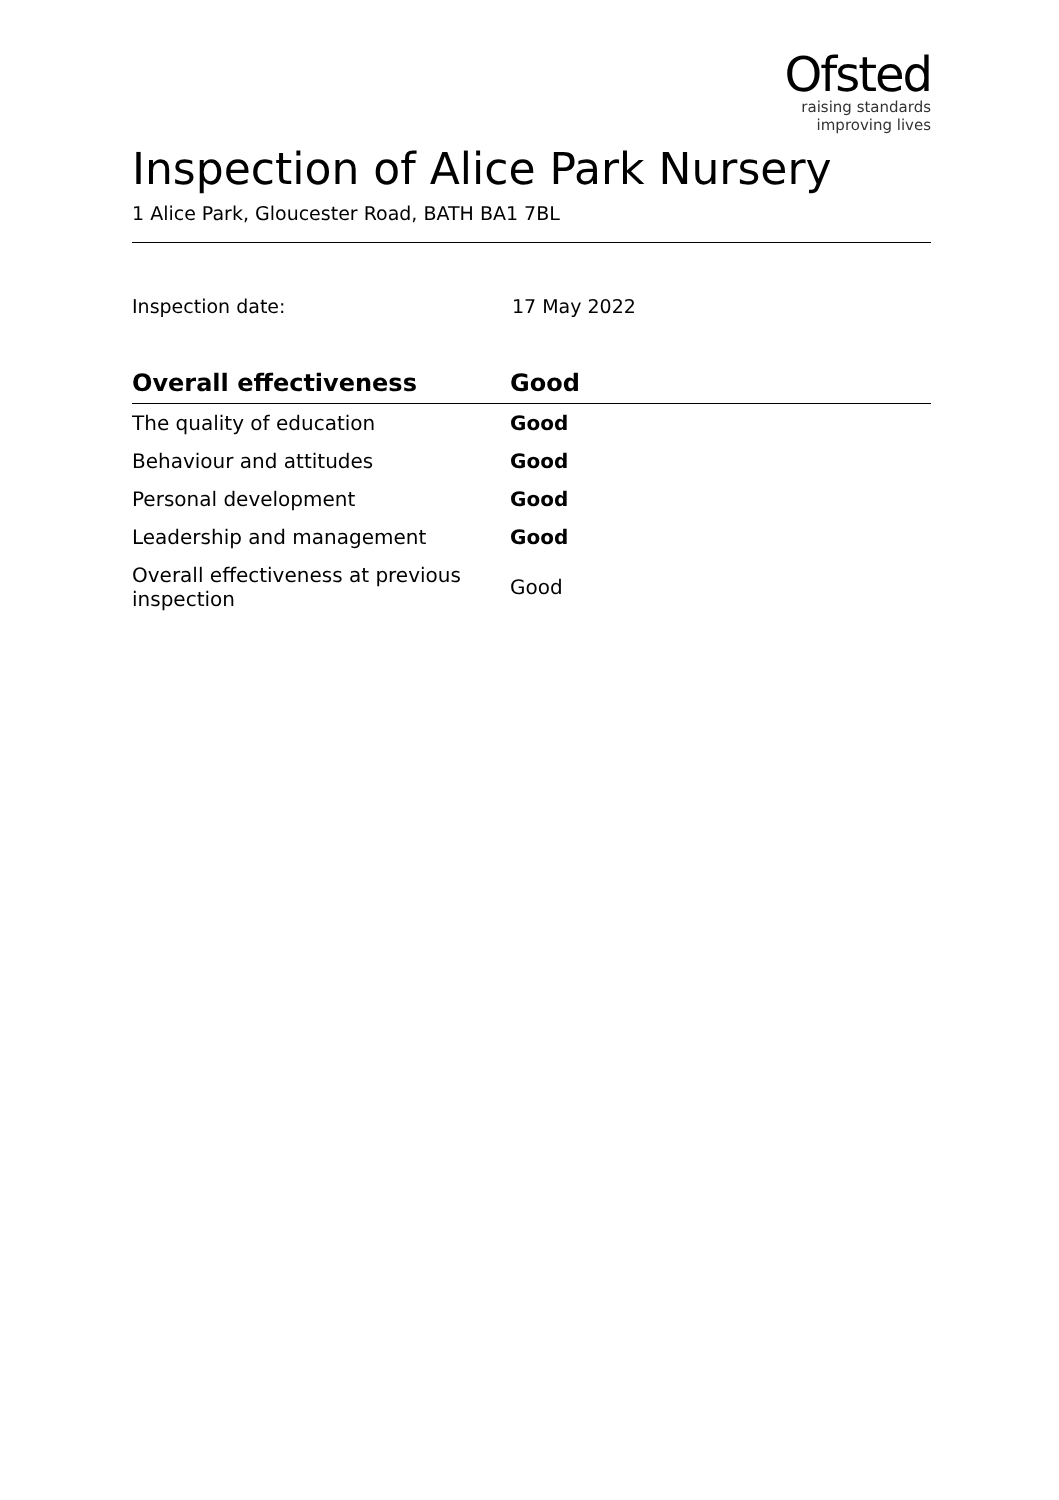Ofsted
raising standards
improving lives
Inspection of Alice Park Nursery
1 Alice Park, Gloucester Road, BATH BA1 7BL
Inspection date: 17 May 2022
| Overall effectiveness | Good |
| --- | --- |
| The quality of education | Good |
| Behaviour and attitudes | Good |
| Personal development | Good |
| Leadership and management | Good |
| Overall effectiveness at previous inspection | Good |